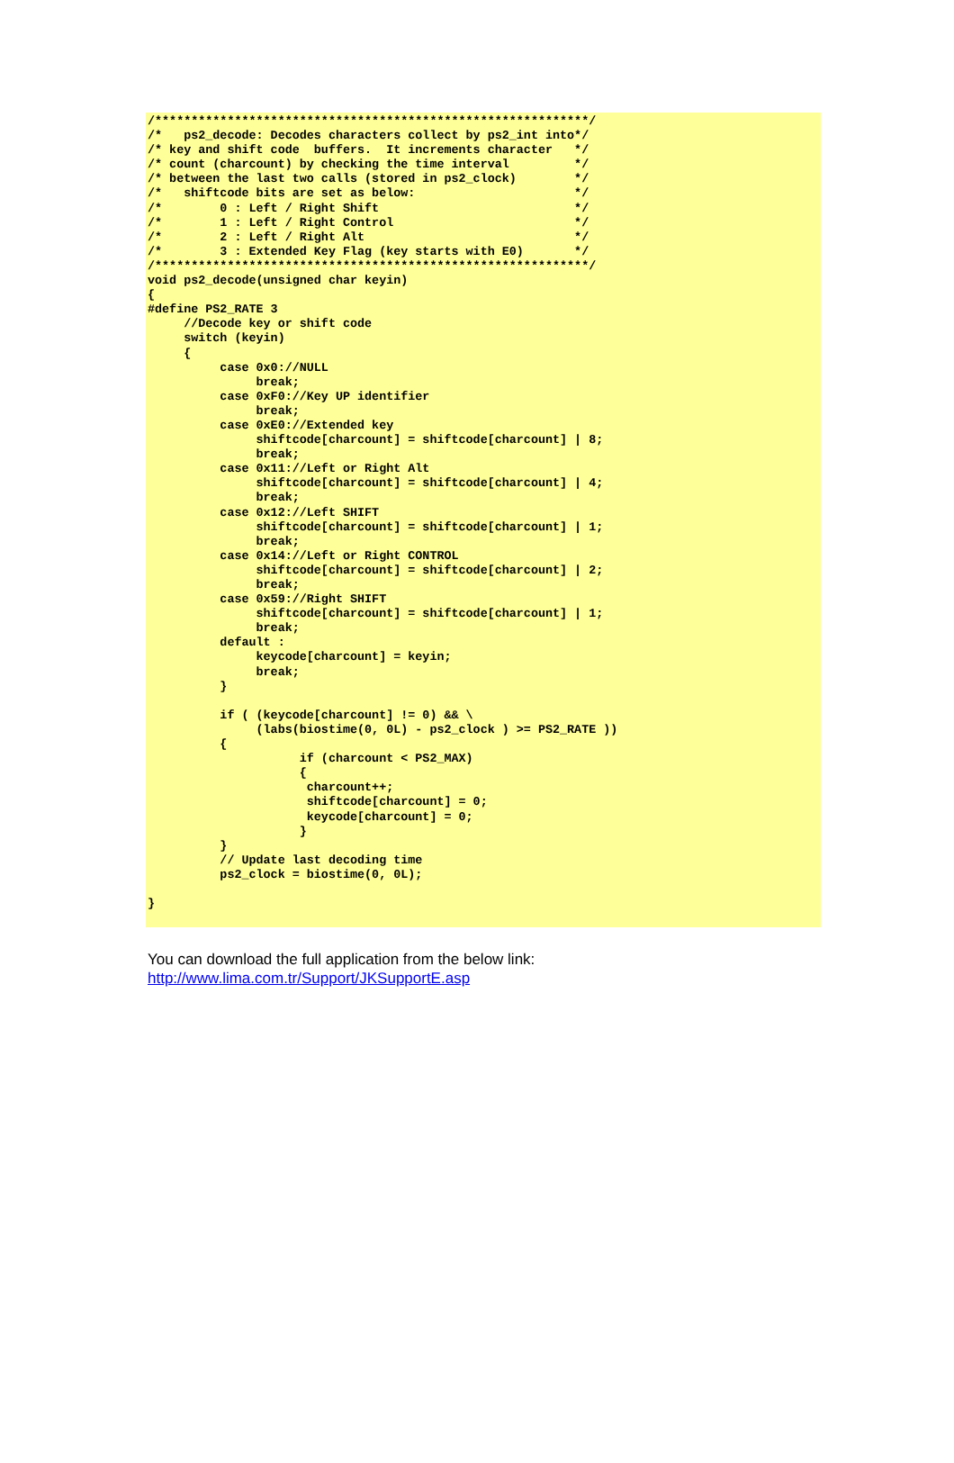/************************************************************/
/*   ps2_decode: Decodes characters collect by ps2_int into*/
/* key and shift code  buffers.  It increments character   */
/* count (charcount) by checking the time interval         */
/* between the last two calls (stored in ps2_clock)        */
/*   shiftcode bits are set as below:                      */
/*        0 : Left / Right Shift                           */
/*        1 : Left / Right Control                         */
/*        2 : Left / Right Alt                             */
/*        3 : Extended Key Flag (key starts with E0)       */
/************************************************************/
void ps2_decode(unsigned char keyin)
{
#define PS2_RATE 3
     //Decode key or shift code
     switch (keyin)
     {
          case 0x0://NULL
               break;
          case 0xF0://Key UP identifier
               break;
          case 0xE0://Extended key
               shiftcode[charcount] = shiftcode[charcount] | 8;
               break;
          case 0x11://Left or Right Alt
               shiftcode[charcount] = shiftcode[charcount] | 4;
               break;
          case 0x12://Left SHIFT
               shiftcode[charcount] = shiftcode[charcount] | 1;
               break;
          case 0x14://Left or Right CONTROL
               shiftcode[charcount] = shiftcode[charcount] | 2;
               break;
          case 0x59://Right SHIFT
               shiftcode[charcount] = shiftcode[charcount] | 1;
               break;
          default :
               keycode[charcount] = keyin;
               break;
          }

          if ( (keycode[charcount] != 0) && \
               (labs(biostime(0, 0L) - ps2_clock ) >= PS2_RATE ))
          {
                     if (charcount < PS2_MAX)
                     {
                      charcount++;
                      shiftcode[charcount] = 0;
                      keycode[charcount] = 0;
                     }
          }
          // Update last decoding time
          ps2_clock = biostime(0, 0L);

}
You can download the full application from the below link:
http://www.lima.com.tr/Support/JKSupportE.asp